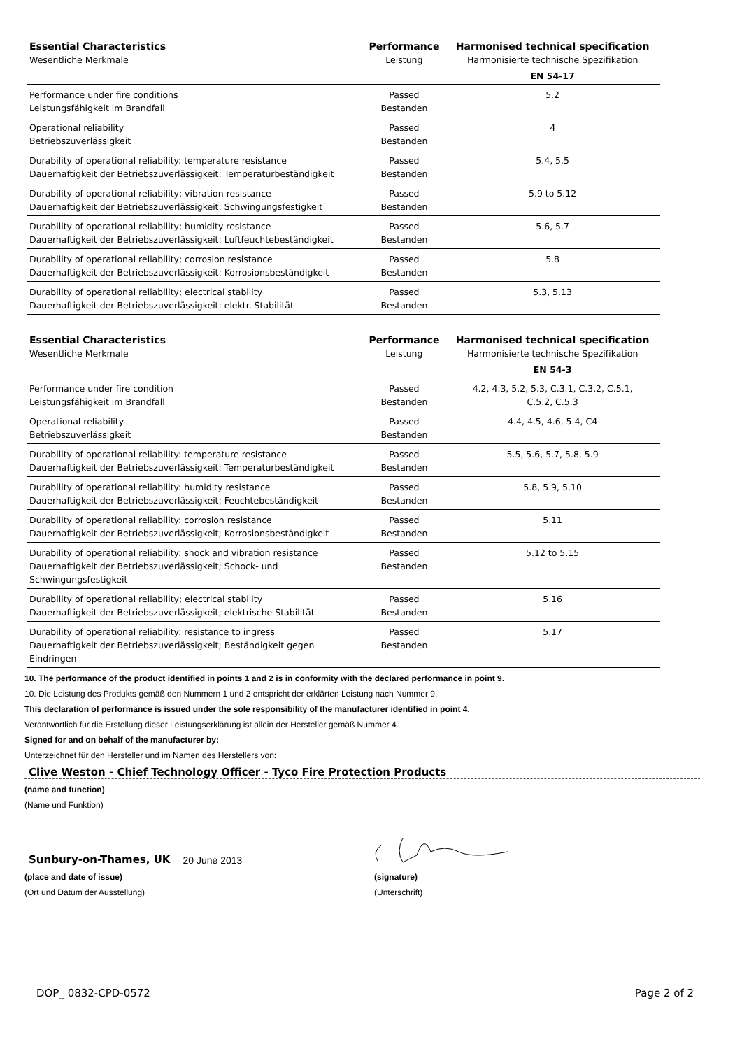| Essential Characteristics Wesentliche Merkmale | Performance Leistung | Harmonised technical specification Harmonisierte technische Spezifikation |
| --- | --- | --- |
| | | EN 54-17 |
| Performance under fire conditions Leistungsfähigkeit im Brandfall | Passed Bestanden | 5.2 |
| Operational reliability Betriebszuverlässigkeit | Passed Bestanden | 4 |
| Durability of operational reliability: temperature resistance Dauerhaftigkeit der Betriebszuverlässigkeit: Temperaturbeständigkeit | Passed Bestanden | 5.4, 5.5 |
| Durability of operational reliability; vibration resistance Dauerhaftigkeit der Betriebszuverlässigkeit: Schwingungsfestigkeit | Passed Bestanden | 5.9 to 5.12 |
| Durability of operational reliability; humidity resistance Dauerhaftigkeit der Betriebszuverlässigkeit: Luftfeuchtebeständigkeit | Passed Bestanden | 5.6, 5.7 |
| Durability of operational reliability; corrosion resistance Dauerhaftigkeit der Betriebszuverlässigkeit: Korrosionsbeständigkeit | Passed Bestanden | 5.8 |
| Durability of operational reliability; electrical stability Dauerhaftigkeit der Betriebszuverlässigkeit: elektr. Stabilität | Passed Bestanden | 5.3, 5.13 |
| Essential Characteristics Wesentliche Merkmale | Performance Leistung | Harmonised technical specification Harmonisierte technische Spezifikation |
| --- | --- | --- |
| | | EN 54-3 |
| Performance under fire condition Leistungsfähigkeit im Brandfall | Passed Bestanden | 4.2, 4.3, 5.2, 5.3, C.3.1, C.3.2, C.5.1, C.5.2, C.5.3 |
| Operational reliability Betriebszuverlässigkeit | Passed Bestanden | 4.4, 4.5, 4.6, 5.4, C4 |
| Durability of operational reliability: temperature resistance Dauerhaftigkeit der Betriebszuverlässigkeit: Temperaturbeständigkeit | Passed Bestanden | 5.5, 5.6, 5.7, 5.8, 5.9 |
| Durability of operational reliability: humidity resistance Dauerhaftigkeit der Betriebszuverlässigkeit; Feuchtebeständigkeit | Passed Bestanden | 5.8, 5.9, 5.10 |
| Durability of operational reliability: corrosion resistance Dauerhaftigkeit der Betriebszuverlässigkeit; Korrosionsbeständigkeit | Passed Bestanden | 5.11 |
| Durability of operational reliability: shock and vibration resistance Dauerhaftigkeit der Betriebszuverlässigkeit; Schock- und Schwingungsfestigkeit | Passed Bestanden | 5.12 to 5.15 |
| Durability of operational reliability; electrical stability Dauerhaftigkeit der Betriebszuverlässigkeit; elektrische Stabilität | Passed Bestanden | 5.16 |
| Durability of operational reliability: resistance to ingress Dauerhaftigkeit der Betriebszuverlässigkeit; Beständigkeit gegen Eindringen | Passed Bestanden | 5.17 |
10. The performance of the product identified in points 1 and 2 is in conformity with the declared performance in point 9.
10. Die Leistung des Produkts gemäß den Nummern 1 und 2 entspricht der erklärten Leistung nach Nummer 9.
This declaration of performance is issued under the sole responsibility of the manufacturer identified in point 4.
Verantwortlich für die Erstellung dieser Leistungserklärung ist allein der Hersteller gemäß Nummer 4.
Signed for and on behalf of the manufacturer by:
Unterzeichnet für den Hersteller und im Namen des Herstellers von:
Clive Weston - Chief Technology Officer - Tyco Fire Protection Products
(name and function)
(Name und Funktion)
Sunbury-on-Thames, UK 20 June 2013
(place and date of issue)
(Ort und Datum der Ausstellung)
(signature)
(Unterschrift)
DOP_ 0832-CPD-0572 Page 2 of 2